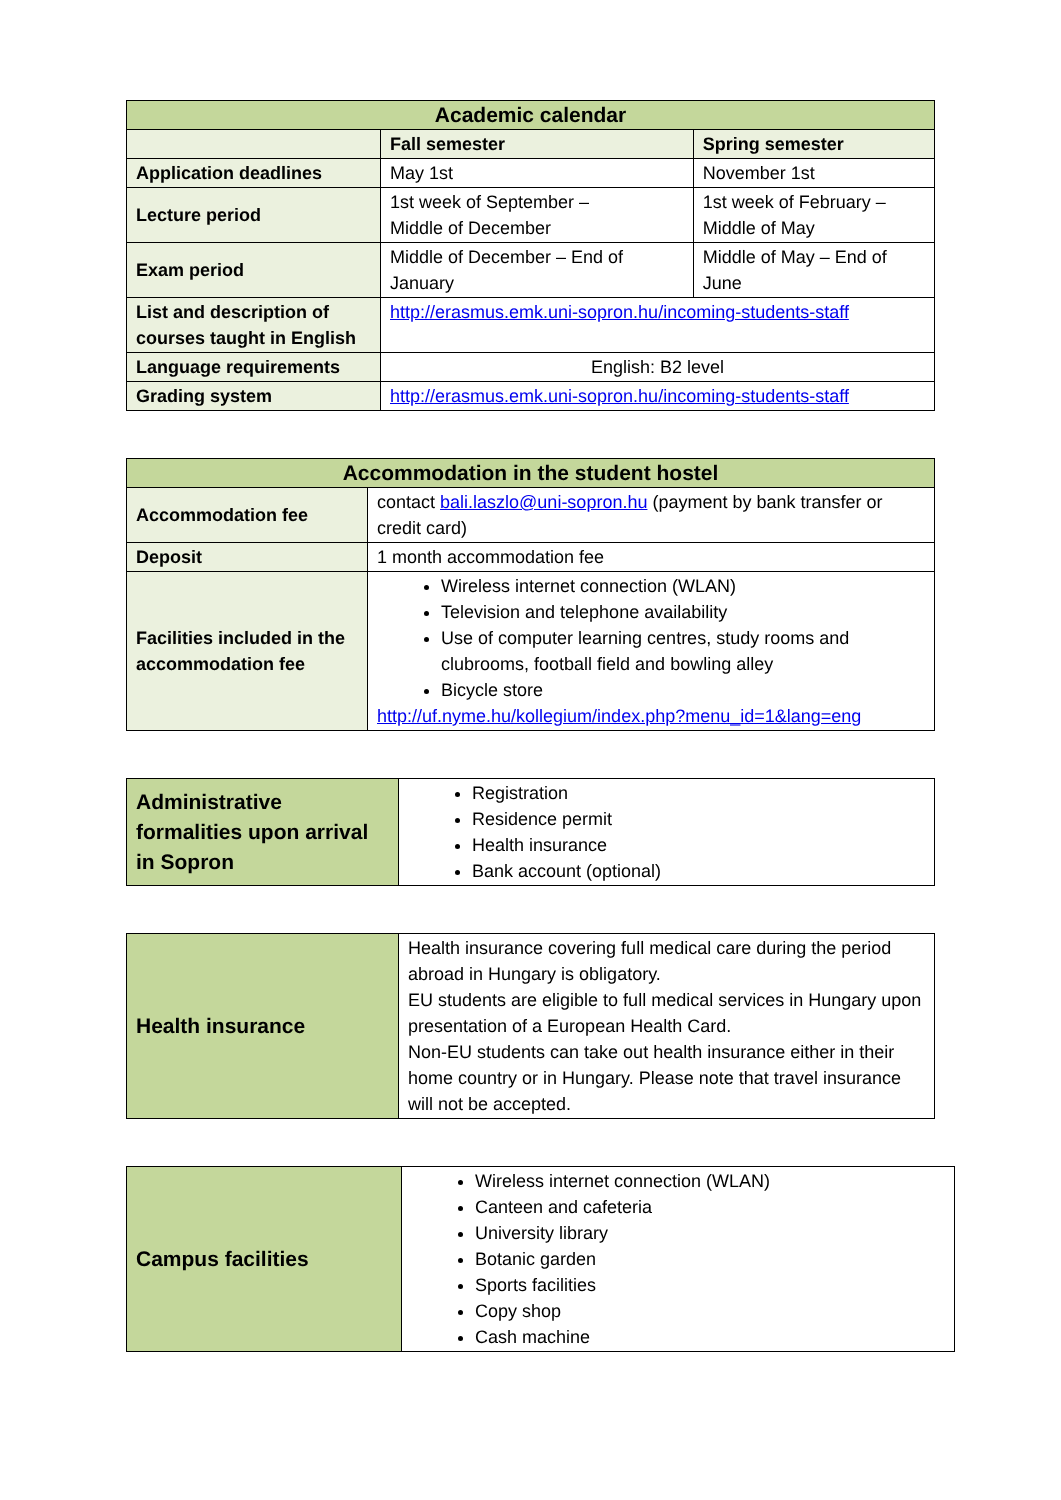| Academic calendar | | |
| --- | --- | --- |
| | Fall semester | Spring semester |
| Application deadlines | May 1st | November 1st |
| Lecture period | 1st week of September – Middle of December | 1st week of February – Middle of May |
| Exam period | Middle of December – End of January | Middle of May – End of June |
| List and description of courses taught in English | http://erasmus.emk.uni-sopron.hu/incoming-students-staff | |
| Language requirements | English: B2 level | |
| Grading system | http://erasmus.emk.uni-sopron.hu/incoming-students-staff | |
| Accommodation in the student hostel | |
| --- | --- |
| Accommodation fee | contact bali.laszlo@uni-sopron.hu (payment by bank transfer or credit card) |
| Deposit | 1 month accommodation fee |
| Facilities included in the accommodation fee | Wireless internet connection (WLAN) Television and telephone availability Use of computer learning centres, study rooms and clubrooms, football field and bowling alley Bicycle store http://uf.nyme.hu/kollegium/index.php?menu_id=1&lang=eng |
| Administrative formalities upon arrival in Sopron | Registration Residence permit Health insurance Bank account (optional) |
| Health insurance | Health insurance covering full medical care during the period abroad in Hungary is obligatory. EU students are eligible to full medical services in Hungary upon presentation of a European Health Card. Non-EU students can take out health insurance either in their home country or in Hungary. Please note that travel insurance will not be accepted. |
| Campus facilities | Wireless internet connection (WLAN) Canteen and cafeteria University library Botanic garden Sports facilities Copy shop Cash machine |